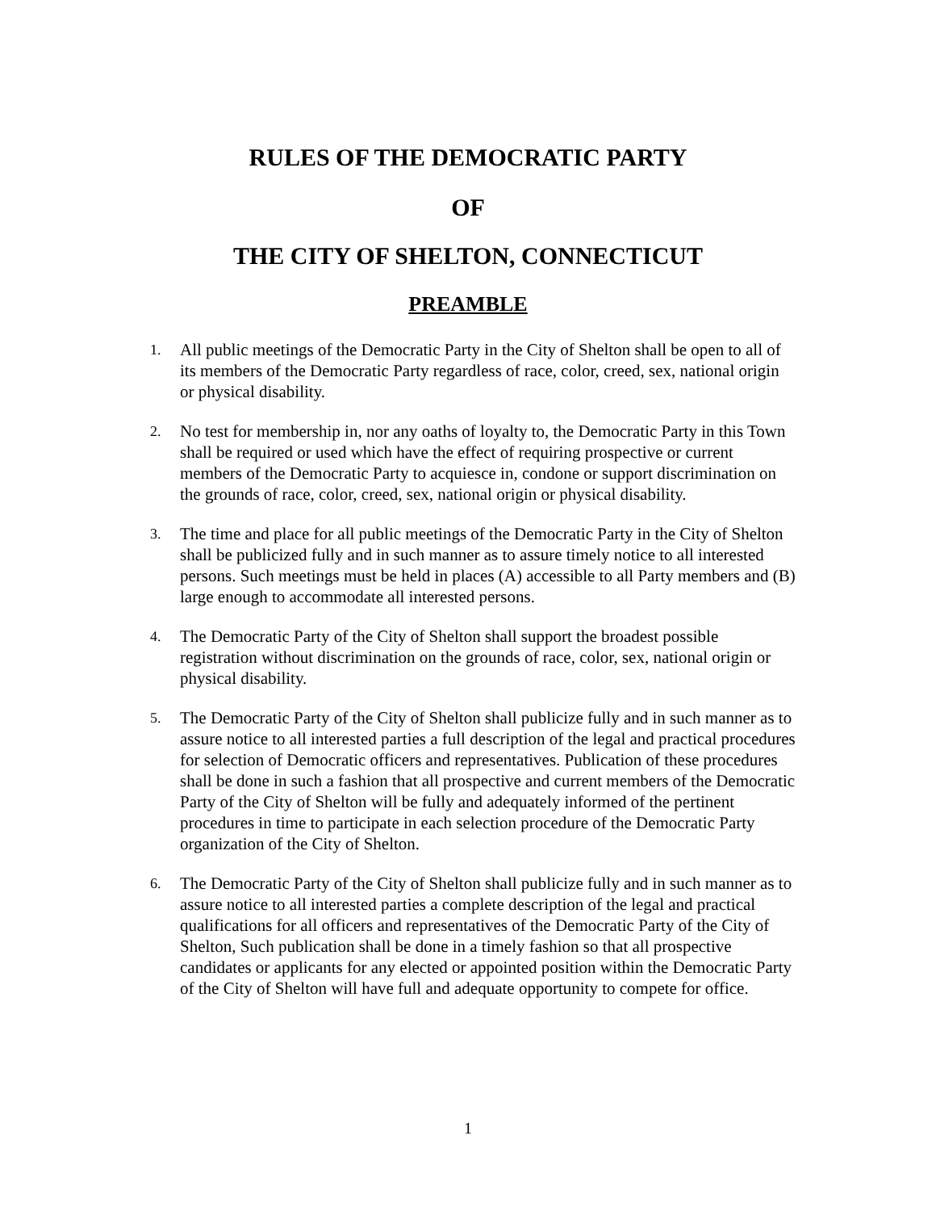RULES OF THE DEMOCRATIC PARTY
OF
THE CITY OF SHELTON, CONNECTICUT
PREAMBLE
1. All public meetings of the Democratic Party in the City of Shelton shall be open to all of its members of the Democratic Party regardless of race, color, creed, sex, national origin or physical disability.
2. No test for membership in, nor any oaths of loyalty to, the Democratic Party in this Town shall be required or used which have the effect of requiring prospective or current members of the Democratic Party to acquiesce in, condone or support discrimination on the grounds of race, color, creed, sex, national origin or physical disability.
3. The time and place for all public meetings of the Democratic Party in the City of Shelton shall be publicized fully and in such manner as to assure timely notice to all interested persons. Such meetings must be held in places (A) accessible to all Party members and (B) large enough to accommodate all interested persons.
4. The Democratic Party of the City of Shelton shall support the broadest possible registration without discrimination on the grounds of race, color, sex, national origin or physical disability.
5. The Democratic Party of the City of Shelton shall publicize fully and in such manner as to assure notice to all interested parties a full description of the legal and practical procedures for selection of Democratic officers and representatives. Publication of these procedures shall be done in such a fashion that all prospective and current members of the Democratic Party of the City of Shelton will be fully and adequately informed of the pertinent procedures in time to participate in each selection procedure of the Democratic Party organization of the City of Shelton.
6. The Democratic Party of the City of Shelton shall publicize fully and in such manner as to assure notice to all interested parties a complete description of the legal and practical qualifications for all officers and representatives of the Democratic Party of the City of Shelton, Such publication shall be done in a timely fashion so that all prospective candidates or applicants for any elected or appointed position within the Democratic Party of the City of Shelton will have full and adequate opportunity to compete for office.
1